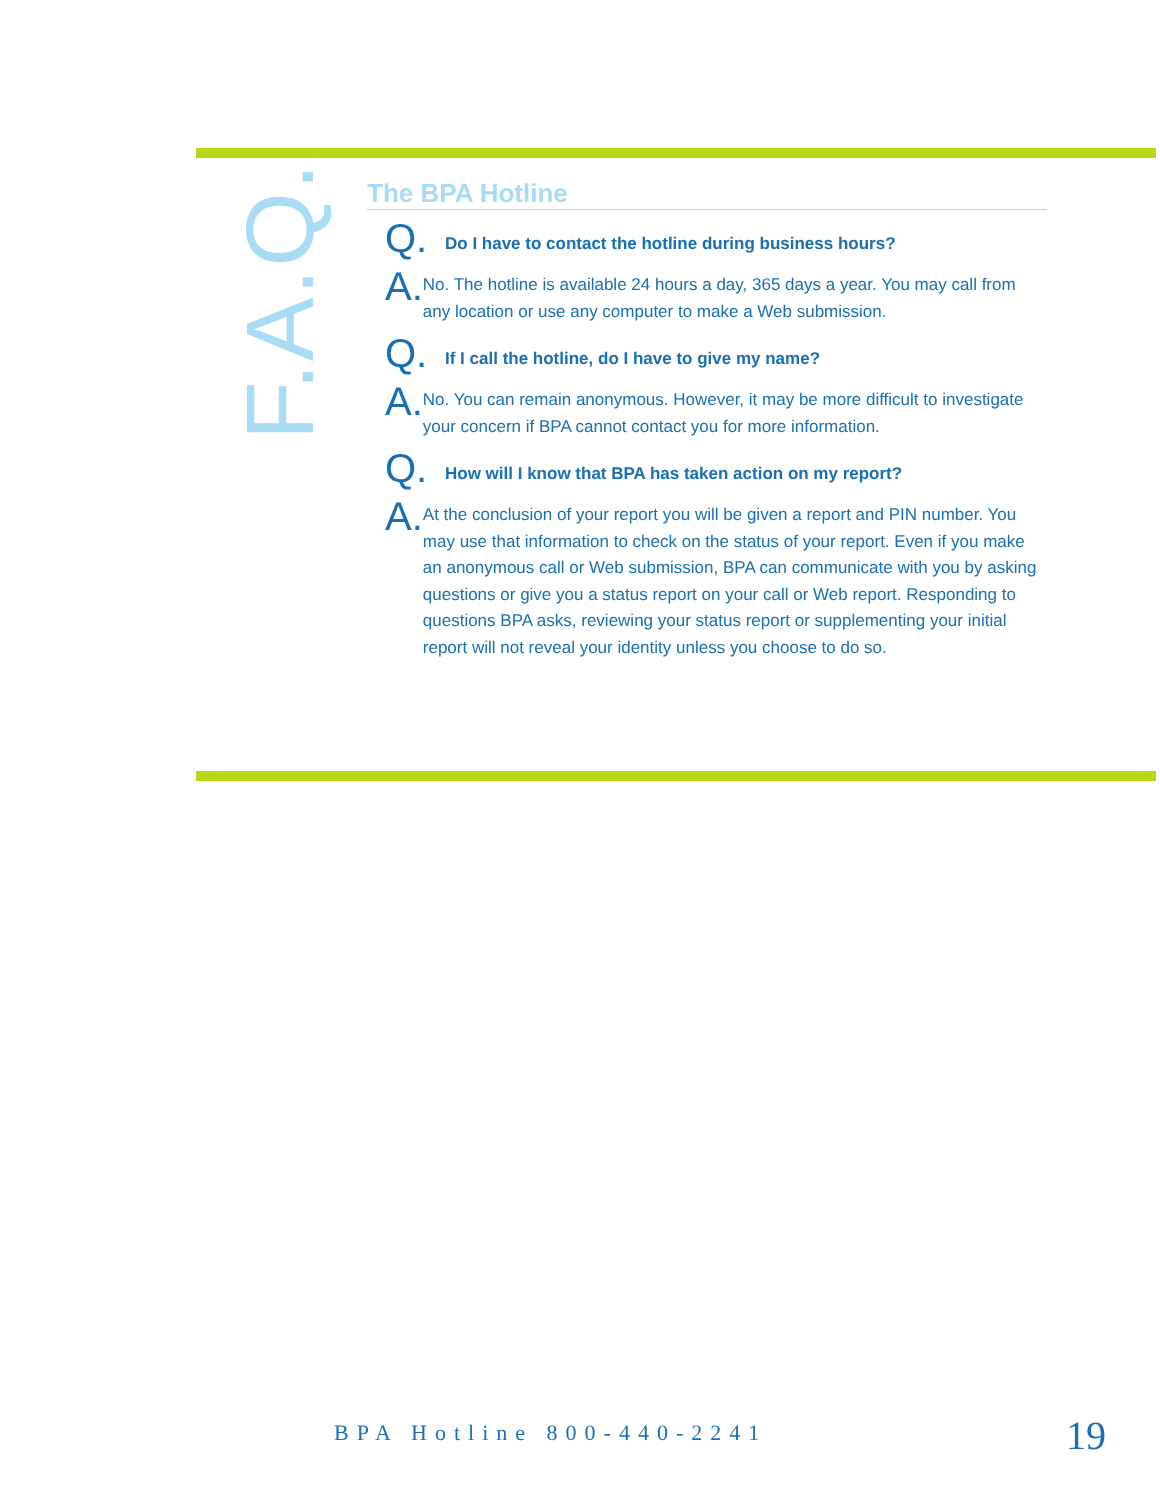F.A.Q.
The BPA Hotline
Q.
Do I have to contact the hotline during business hours?
A.
No. The hotline is available 24 hours a day, 365 days a year. You may call from any location or use any computer to make a Web submission.
Q.
If I call the hotline, do I have to give my name?
A.
No. You can remain anonymous. However, it may be more difficult to investigate your concern if BPA cannot contact you for more information.
Q.
How will I know that BPA has taken action on my report?
A.
At the conclusion of your report you will be given a report and PIN number. You may use that information to check on the status of your report. Even if you make an anonymous call or Web submission, BPA can communicate with you by asking questions or give you a status report on your call or Web report. Responding to questions BPA asks, reviewing your status report or supplementing your initial report will not reveal your identity unless you choose to do so.
BPA Hotline 800-440-2241 19